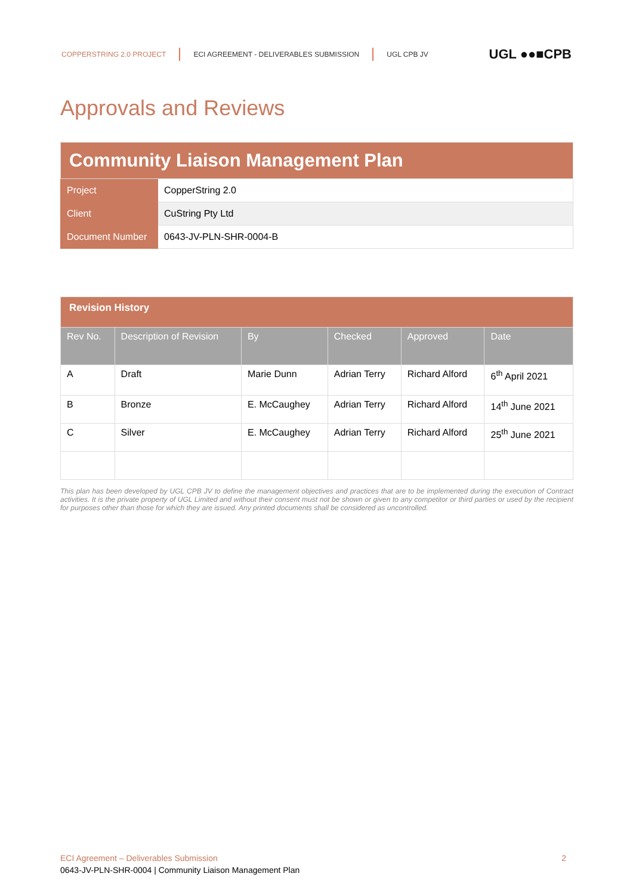COPPERSTRING 2.0 PROJECT ECI AGREEMENT - DELIVERABLES SUBMISSION UGL CPB JV UGL ●●■CPB
Approvals and Reviews
| Community Liaison Management Plan | |
| Project | CopperString 2.0 |
| Client | CuString Pty Ltd |
| Document Number | 0643-JV-PLN-SHR-0004-B |
| Revision History | | | | | |
| Rev No. | Description of Revision | By | Checked | Approved | Date |
| A | Draft | Marie Dunn | Adrian Terry | Richard Alford | 6<sup>th</sup> April 2021 |
| B | Bronze | E. McCaughey | Adrian Terry | Richard Alford | 14<sup>th</sup> June 2021 |
| C | Silver | E. McCaughey | Adrian Terry | Richard Alford | 25<sup>th</sup> June 2021 |
This plan has been developed by UGL CPB JV to define the management objectives and practices that are to be implemented during the execution of Contract activities. It is the private property of UGL Limited and without their consent must not be shown or given to any competitor or third parties or used by the recipient for purposes other than those for which they are issued. Any printed documents shall be considered as uncontrolled.
ECI Agreement – Deliverables Submission 2
0643-JV-PLN-SHR-0004 | Community Liaison Management Plan